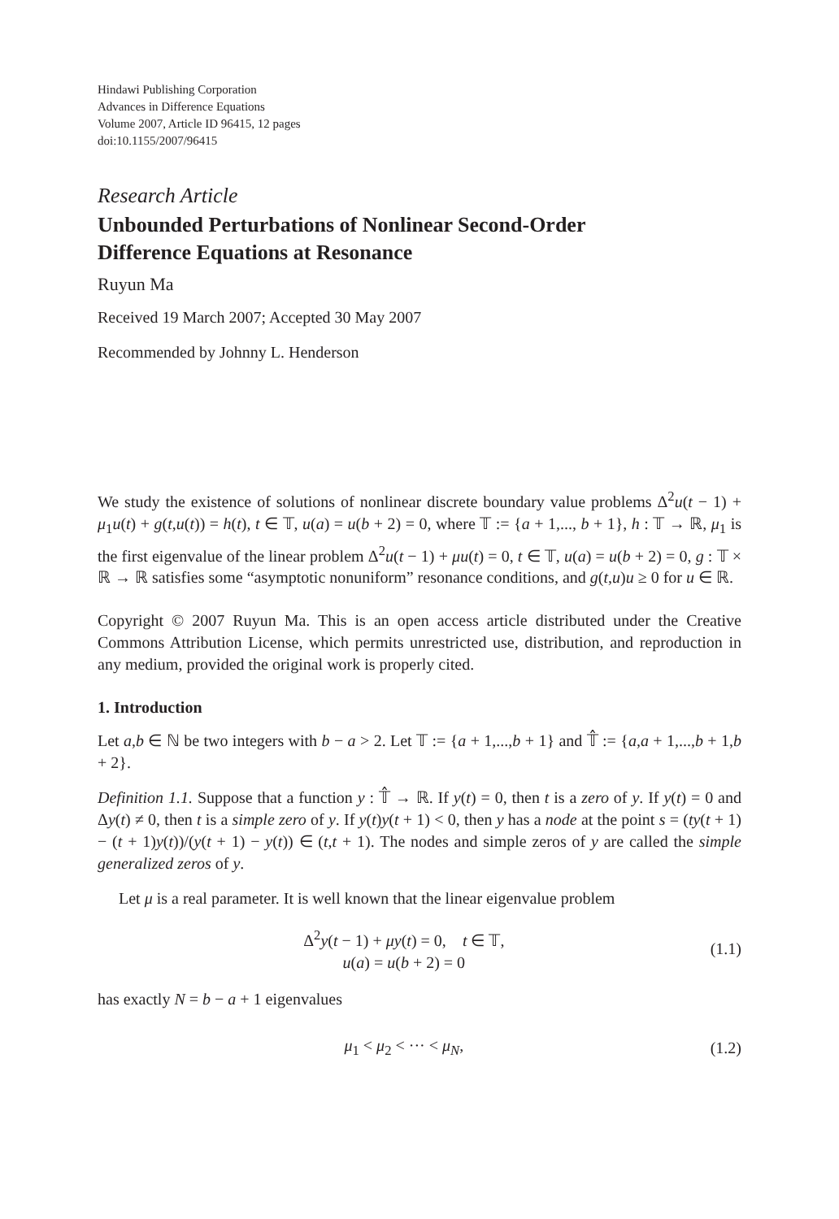Hindawi Publishing Corporation
Advances in Difference Equations
Volume 2007, Article ID 96415, 12 pages
doi:10.1155/2007/96415
Research Article
Unbounded Perturbations of Nonlinear Second-Order
Difference Equations at Resonance
Ruyun Ma
Received 19 March 2007; Accepted 30 May 2007
Recommended by Johnny L. Henderson
We study the existence of solutions of nonlinear discrete boundary value problems Δ<sup>2</sup>u(t − 1) + μ<sub>1</sub>u(t) + g(t,u(t)) = h(t), t ∈ 𝕋, u(a) = u(b + 2) = 0, where 𝕋 := {a + 1,..., b + 1}, h : 𝕋 → ℝ, μ<sub>1</sub> is the first eigenvalue of the linear problem Δ<sup>2</sup>u(t − 1) + μu(t) = 0, t ∈ 𝕋, u(a) = u(b + 2) = 0, g : 𝕋 × ℝ → ℝ satisfies some “asymptotic nonuniform” resonance conditions, and g(t,u)u ≥ 0 for u ∈ ℝ.
Copyright © 2007 Ruyun Ma. This is an open access article distributed under the Creative Commons Attribution License, which permits unrestricted use, distribution, and reproduction in any medium, provided the original work is properly cited.
1. Introduction
Let a,b ∈ ℕ be two integers with b − a > 2. Let 𝕋 := {a + 1,...,b + 1} and 𝕋̂ := {a,a + 1,...,b + 1,b + 2}.
Definition 1.1. Suppose that a function y : 𝕋̂ → ℝ. If y(t) = 0, then t is a zero of y. If y(t) = 0 and Δy(t) ≠ 0, then t is a simple zero of y. If y(t)y(t + 1) < 0, then y has a node at the point s = (ty(t + 1) − (t + 1)y(t))/(y(t + 1) − y(t)) ∈ (t,t + 1). The nodes and simple zeros of y are called the simple generalized zeros of y.
Let μ is a real parameter. It is well known that the linear eigenvalue problem
Δ<sup>2</sup>y(t − 1) + μy(t) = 0, t ∈ 𝕋,
u(a) = u(b + 2) = 0
(1.1)
has exactly N = b − a + 1 eigenvalues
μ<sub>1</sub> < μ<sub>2</sub> < ··· < μ<sub>N</sub>, (1.2)